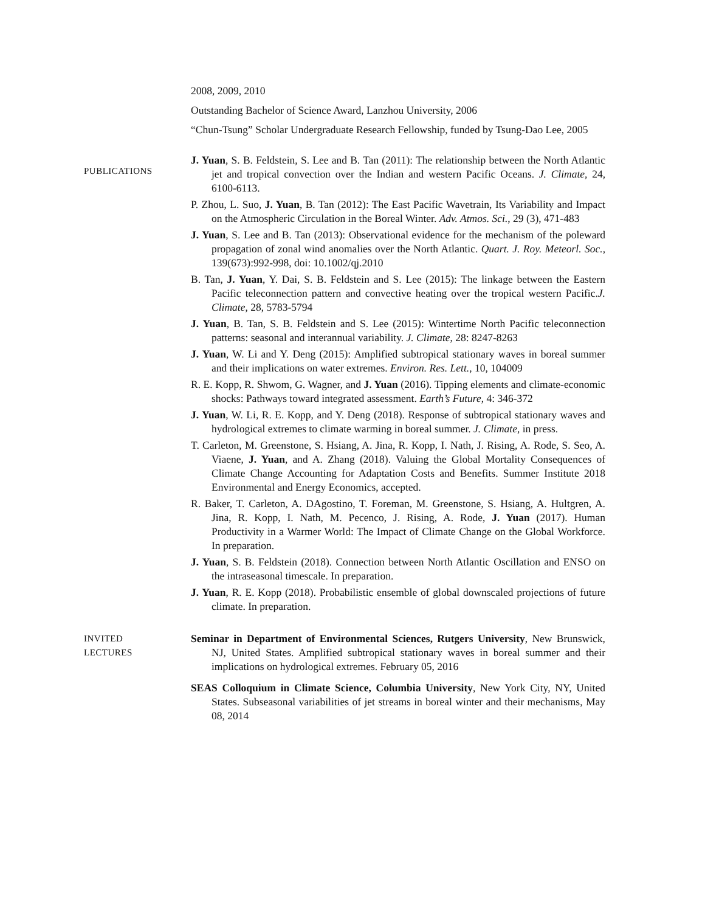2008, 2009, 2010
Outstanding Bachelor of Science Award, Lanzhou University, 2006
“Chun-Tsung” Scholar Undergraduate Research Fellowship, funded by Tsung-Dao Lee, 2005
PUBLICATIONS
J. Yuan, S. B. Feldstein, S. Lee and B. Tan (2011): The relationship between the North Atlantic jet and tropical convection over the Indian and western Pacific Oceans. J. Climate, 24, 6100-6113.
P. Zhou, L. Suo, J. Yuan, B. Tan (2012): The East Pacific Wavetrain, Its Variability and Impact on the Atmospheric Circulation in the Boreal Winter. Adv. Atmos. Sci., 29 (3), 471-483
J. Yuan, S. Lee and B. Tan (2013): Observational evidence for the mechanism of the poleward propagation of zonal wind anomalies over the North Atlantic. Quart. J. Roy. Meteorl. Soc., 139(673):992-998, doi: 10.1002/qj.2010
B. Tan, J. Yuan, Y. Dai, S. B. Feldstein and S. Lee (2015): The linkage between the Eastern Pacific teleconnection pattern and convective heating over the tropical western Pacific.J. Climate, 28, 5783-5794
J. Yuan, B. Tan, S. B. Feldstein and S. Lee (2015): Wintertime North Pacific teleconnection patterns: seasonal and interannual variability. J. Climate, 28: 8247-8263
J. Yuan, W. Li and Y. Deng (2015): Amplified subtropical stationary waves in boreal summer and their implications on water extremes. Environ. Res. Lett., 10, 104009
R. E. Kopp, R. Shwom, G. Wagner, and J. Yuan (2016). Tipping elements and climate-economic shocks: Pathways toward integrated assessment. Earth’s Future, 4: 346-372
J. Yuan, W. Li, R. E. Kopp, and Y. Deng (2018). Response of subtropical stationary waves and hydrological extremes to climate warming in boreal summer. J. Climate, in press.
T. Carleton, M. Greenstone, S. Hsiang, A. Jina, R. Kopp, I. Nath, J. Rising, A. Rode, S. Seo, A. Viaene, J. Yuan, and A. Zhang (2018). Valuing the Global Mortality Consequences of Climate Change Accounting for Adaptation Costs and Benefits. Summer Institute 2018 Environmental and Energy Economics, accepted.
R. Baker, T. Carleton, A. DAgostino, T. Foreman, M. Greenstone, S. Hsiang, A. Hultgren, A. Jina, R. Kopp, I. Nath, M. Pecenco, J. Rising, A. Rode, J. Yuan (2017). Human Productivity in a Warmer World: The Impact of Climate Change on the Global Workforce. In preparation.
J. Yuan, S. B. Feldstein (2018). Connection between North Atlantic Oscillation and ENSO on the intraseasonal timescale. In preparation.
J. Yuan, R. E. Kopp (2018). Probabilistic ensemble of global downscaled projections of future climate. In preparation.
INVITED
LECTURES
Seminar in Department of Environmental Sciences, Rutgers University, New Brunswick, NJ, United States. Amplified subtropical stationary waves in boreal summer and their implications on hydrological extremes. February 05, 2016
SEAS Colloquium in Climate Science, Columbia University, New York City, NY, United States. Subseasonal variabilities of jet streams in boreal winter and their mechanisms, May 08, 2014